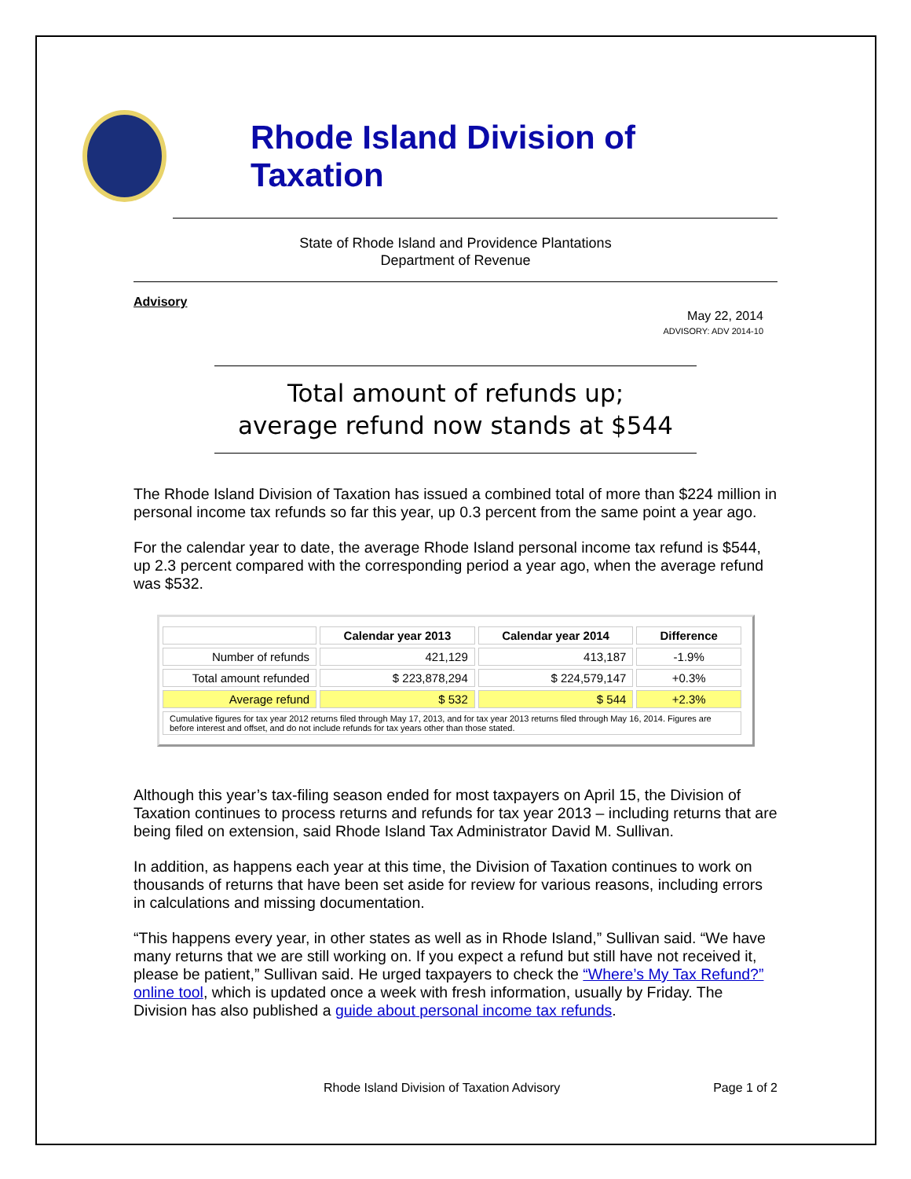Rhode Island Division of Taxation
State of Rhode Island and Providence Plantations
Department of Revenue
Advisory
May 22, 2014
ADVISORY: ADV 2014-10
Total amount of refunds up;
average refund now stands at $544
The Rhode Island Division of Taxation has issued a combined total of more than $224 million in personal income tax refunds so far this year, up 0.3 percent from the same point a year ago.
For the calendar year to date, the average Rhode Island personal income tax refund is $544, up 2.3 percent compared with the corresponding period a year ago, when the average refund was $532.
| | Calendar year 2013 | Calendar year 2014 | Difference |
| --- | --- | --- | --- |
| Number of refunds | 421,129 | 413,187 | -1.9% |
| Total amount refunded | $ 223,878,294 | $ 224,579,147 | +0.3% |
| Average refund | $ 532 | $ 544 | +2.3% |
| Cumulative figures for tax year 2012 returns filed through May 17, 2013, and for tax year 2013 returns filed through May 16, 2014. Figures are before interest and offset, and do not include refunds for tax years other than those stated. | | | |
Although this year’s tax-filing season ended for most taxpayers on April 15, the Division of Taxation continues to process returns and refunds for tax year 2013 – including returns that are being filed on extension, said Rhode Island Tax Administrator David M. Sullivan.
In addition, as happens each year at this time, the Division of Taxation continues to work on thousands of returns that have been set aside for review for various reasons, including errors in calculations and missing documentation.
“This happens every year, in other states as well as in Rhode Island,” Sullivan said. “We have many returns that we are still working on. If you expect a refund but still have not received it, please be patient,” Sullivan said. He urged taxpayers to check the “Where’s My Tax Refund?” online tool, which is updated once a week with fresh information, usually by Friday. The Division has also published a guide about personal income tax refunds.
Rhode Island Division of Taxation Advisory Page 1 of 2